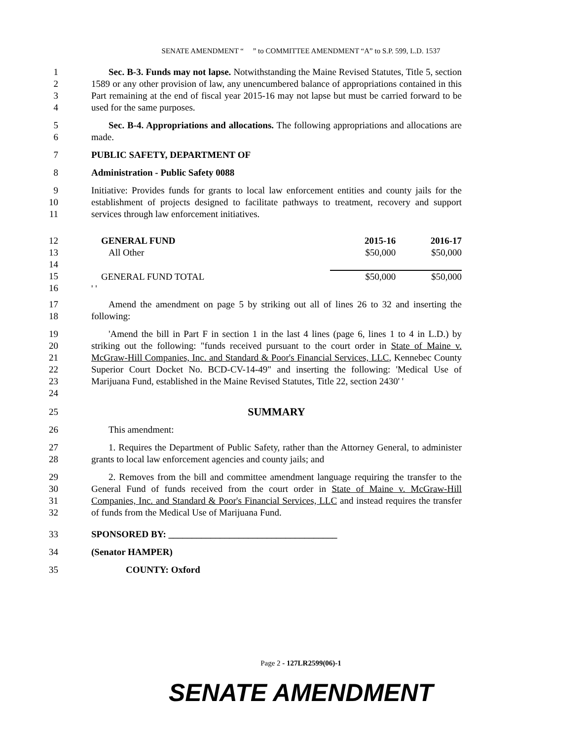SENATE AMENDMENT “ ” to COMMITTEE AMENDMENT “A” to S.P. 599, L.D. 1537
1
2
3
4
Sec. B-3. Funds may not lapse. Notwithstanding the Maine Revised Statutes, Title 5, section 1589 or any other provision of law, any unencumbered balance of appropriations contained in this Part remaining at the end of fiscal year 2015-16 may not lapse but must be carried forward to be used for the same purposes.
5
6
Sec. B-4. Appropriations and allocations. The following appropriations and allocations are made.
7 PUBLIC SAFETY, DEPARTMENT OF
8 Administration - Public Safety 0088
9
10
11
Initiative: Provides funds for grants to local law enforcement entities and county jails for the establishment of projects designed to facilitate pathways to treatment, recovery and support services through law enforcement initiatives.
12
13
14
15
16
| GENERAL FUND | 2015-16 | 2016-17 |
| All Other | $50,000 | $50,000 |
| GENERAL FUND TOTAL | $50,000 | $50,000 |
| ' ' | | |
17
18
Amend the amendment on page 5 by striking out all of lines 26 to 32 and inserting the following:
19
20
21
22
23
24
'Amend the bill in Part F in section 1 in the last 4 lines (page 6, lines 1 to 4 in L.D.) by striking out the following: "funds received pursuant to the court order in State of Maine v. McGraw-Hill Companies, Inc. and Standard & Poor's Financial Services, LLC, Kennebec County Superior Court Docket No. BCD-CV-14-49" and inserting the following: 'Medical Use of Marijuana Fund, established in the Maine Revised Statutes, Title 22, section 2430' '
25
SUMMARY
26 This amendment:
27
28
1. Requires the Department of Public Safety, rather than the Attorney General, to administer grants to local law enforcement agencies and county jails; and
29
30
31
32
2. Removes from the bill and committee amendment language requiring the transfer to the General Fund of funds received from the court order in State of Maine v. McGraw-Hill Companies, Inc. and Standard & Poor's Financial Services, LLC and instead requires the transfer of funds from the Medical Use of Marijuana Fund.
33 SPONSORED BY: ____________________________________
34 (Senator HAMPER)
35 COUNTY: Oxford
Page 2 - 127LR2599(06)-1
SENATE AMENDMENT